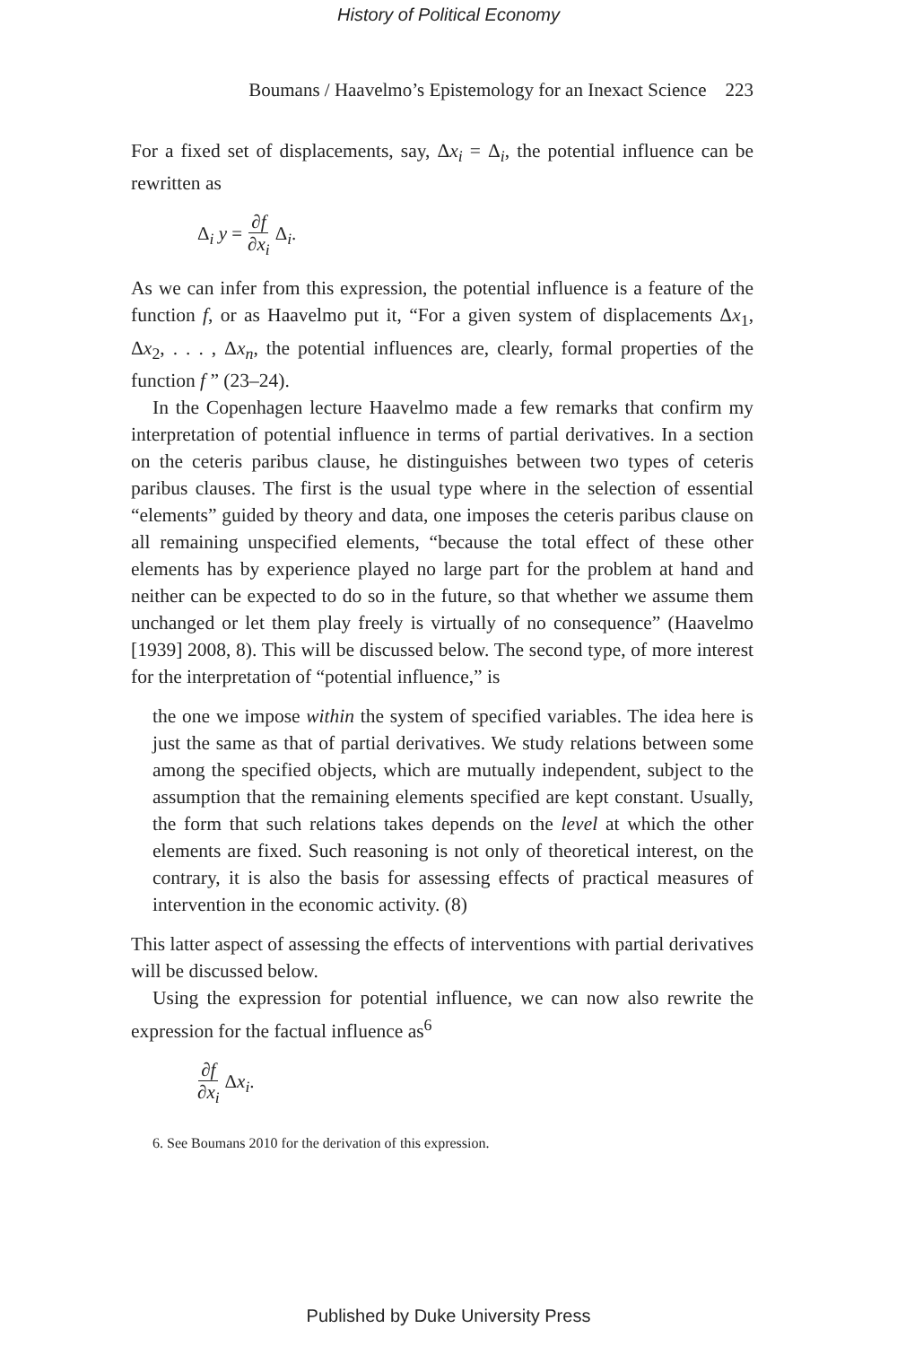History of Political Economy
Boumans / Haavelmo’s Epistemology for an Inexact Science 223
For a fixed set of displacements, say, Δx<sub>i</sub> = Δ<sub>i</sub>, the potential influence can be rewritten as
Δ<sub>i</sub> y = ∂f ∂x<sub>i</sub> Δ<sub>i</sub>.
As we can infer from this expression, the potential influence is a feature of the function f, or as Haavelmo put it, “For a given system of displacements Δx<sub>1</sub>, Δx<sub>2</sub>, . . . , Δx<sub>n</sub>, the potential influences are, clearly, formal properties of the function f ” (23–24).
In the Copenhagen lecture Haavelmo made a few remarks that confirm my interpretation of potential influence in terms of partial derivatives. In a section on the ceteris paribus clause, he distinguishes between two types of ceteris paribus clauses. The first is the usual type where in the selection of essential “elements” guided by theory and data, one imposes the ceteris paribus clause on all remaining unspecified elements, “because the total effect of these other elements has by experience played no large part for the problem at hand and neither can be expected to do so in the future, so that whether we assume them unchanged or let them play freely is virtually of no consequence” (Haavelmo [1939] 2008, 8). This will be discussed below. The second type, of more interest for the interpretation of “potential influence,” is
the one we impose within the system of specified variables. The idea here is just the same as that of partial derivatives. We study relations between some among the specified objects, which are mutually independent, subject to the assumption that the remaining elements specified are kept constant. Usually, the form that such relations takes depends on the level at which the other elements are fixed. Such reasoning is not only of theoretical interest, on the contrary, it is also the basis for assessing effects of practical measures of intervention in the economic activity. (8)
This latter aspect of assessing the effects of interventions with partial derivatives will be discussed below.
Using the expression for potential influence, we can now also rewrite the expression for the factual influence as<sup>6</sup>
∂f ∂x<sub>i</sub> Δx<sub>i</sub>.
6. See Boumans 2010 for the derivation of this expression.
Published by Duke University Press